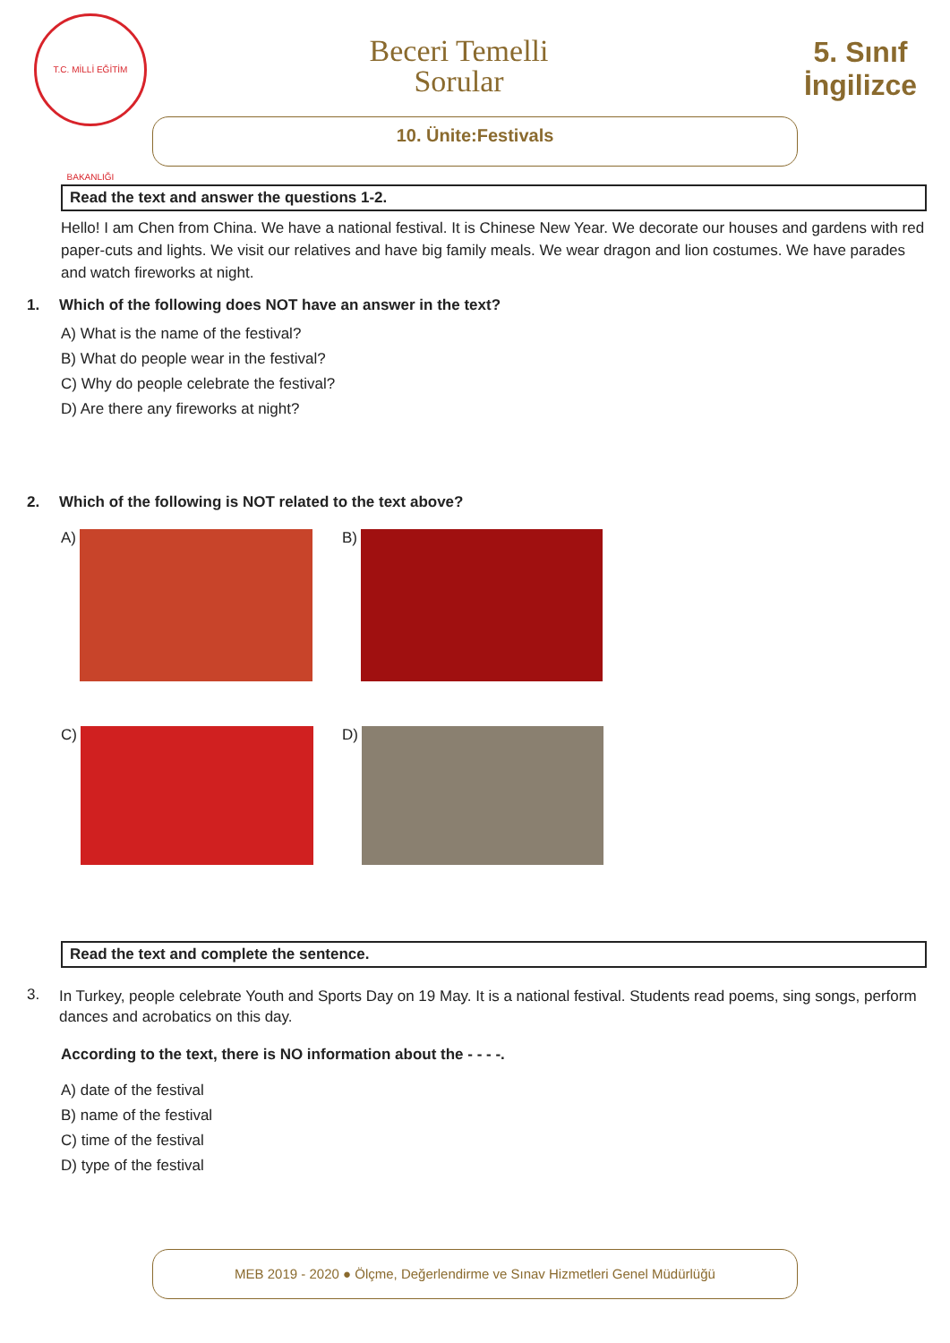T.C. MİLLİ EĞİTİM BAKANLIĞI
Beceri Temelli
Sorular
5. Sınıf
İngilizce
10. Ünite:Festivals
Read the text and answer the questions 1-2.
Hello! I am Chen from China. We have a national festival. It is Chinese New Year. We decorate our houses and gardens with red paper-cuts and lights. We visit our relatives and have big family meals. We wear dragon and lion costumes. We have parades and watch fireworks at night.
1. Which of the following does NOT have an answer in the text?
A) What is the name of the festival?
B) What do people wear in the festival?
C) Why do people celebrate the festival?
D) Are there any fireworks at night?
2. Which of the following is NOT related to the text above?
A)
B)
C)
D)
Read the text and complete the sentence.
3.
In Turkey, people celebrate Youth and Sports Day on 19 May. It is a national festival. Students read poems, sing songs, perform dances and acrobatics on this day.
According to the text, there is NO information about the - - - -.
A) date of the festival
B) name of the festival
C) time of the festival
D) type of the festival
MEB 2019 - 2020 ● Ölçme, Değerlendirme ve Sınav Hizmetleri Genel Müdürlüğü